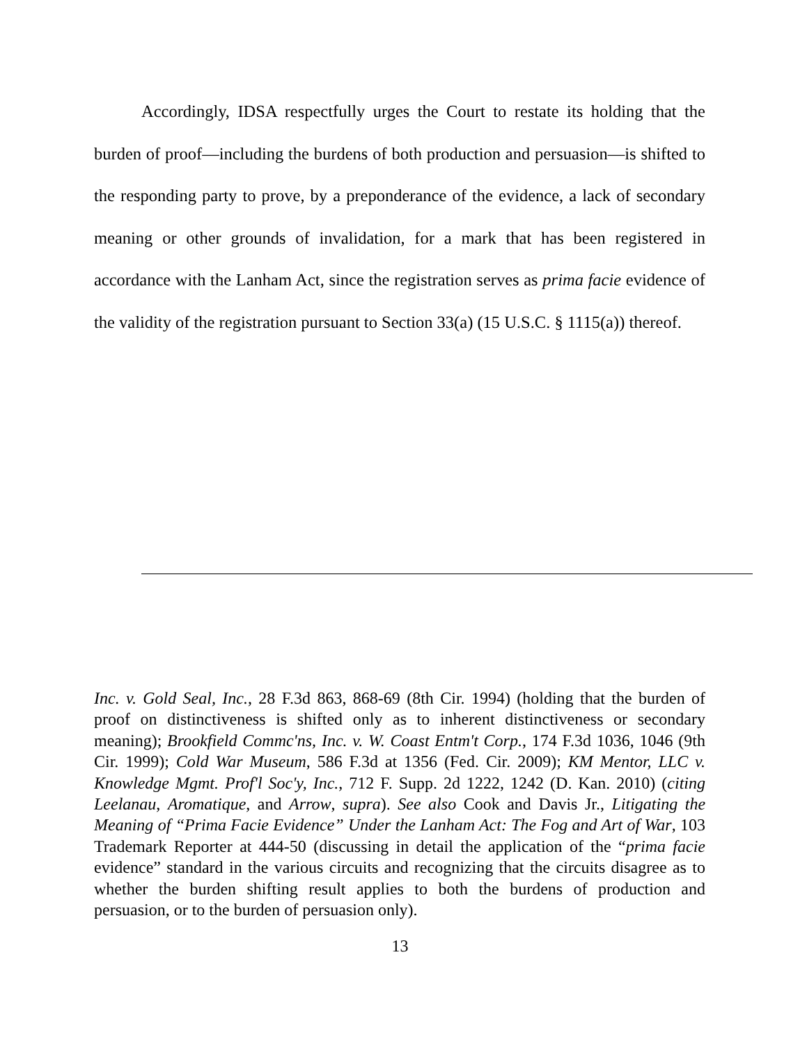Accordingly, IDSA respectfully urges the Court to restate its holding that the burden of proof—including the burdens of both production and persuasion—is shifted to the responding party to prove, by a preponderance of the evidence, a lack of secondary meaning or other grounds of invalidation, for a mark that has been registered in accordance with the Lanham Act, since the registration serves as prima facie evidence of the validity of the registration pursuant to Section 33(a) (15 U.S.C. § 1115(a)) thereof.
Inc. v. Gold Seal, Inc., 28 F.3d 863, 868-69 (8th Cir. 1994) (holding that the burden of proof on distinctiveness is shifted only as to inherent distinctiveness or secondary meaning); Brookfield Commc'ns, Inc. v. W. Coast Entm't Corp., 174 F.3d 1036, 1046 (9th Cir. 1999); Cold War Museum, 586 F.3d at 1356 (Fed. Cir. 2009); KM Mentor, LLC v. Knowledge Mgmt. Prof'l Soc'y, Inc., 712 F. Supp. 2d 1222, 1242 (D. Kan. 2010) (citing Leelanau, Aromatique, and Arrow, supra). See also Cook and Davis Jr., Litigating the Meaning of “Prima Facie Evidence” Under the Lanham Act: The Fog and Art of War, 103 Trademark Reporter at 444-50 (discussing in detail the application of the “prima facie evidence” standard in the various circuits and recognizing that the circuits disagree as to whether the burden shifting result applies to both the burdens of production and persuasion, or to the burden of persuasion only).
13